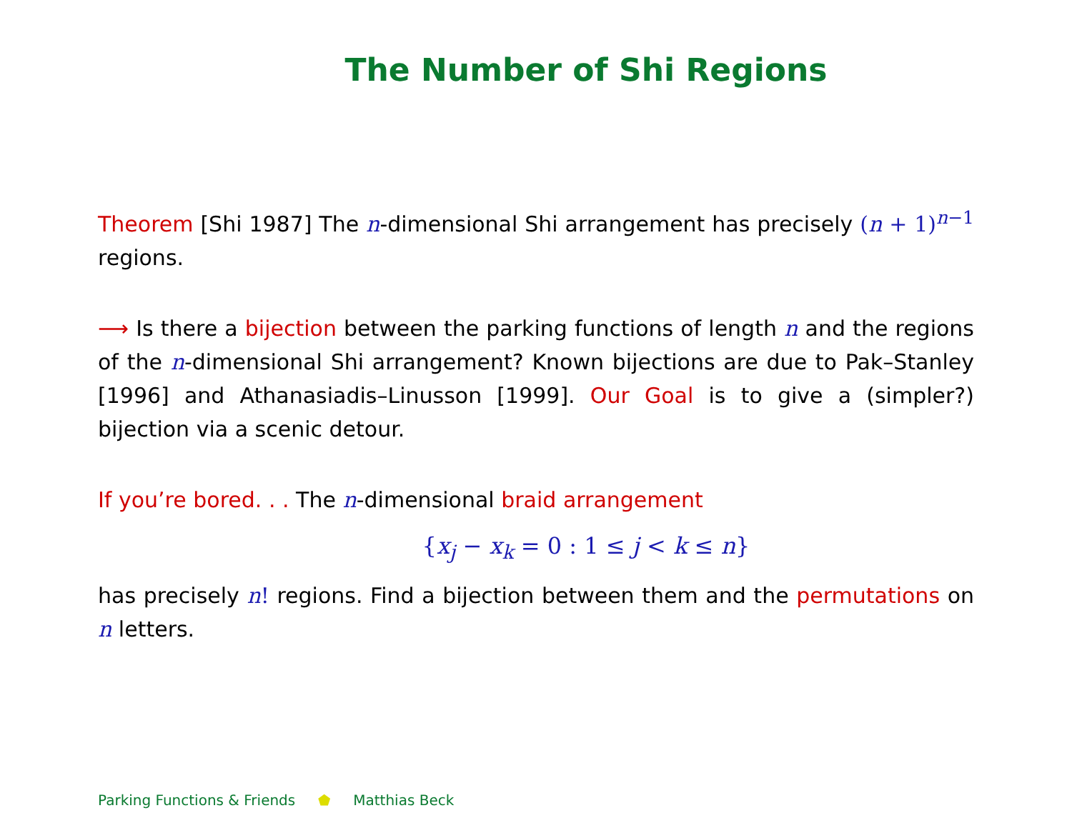The Number of Shi Regions
Theorem [Shi 1987] The n-dimensional Shi arrangement has precisely (n + 1)<sup>n−1</sup> regions.
⟶ Is there a bijection between the parking functions of length n and the regions of the n-dimensional Shi arrangement? Known bijections are due to Pak–Stanley [1996] and Athanasiadis–Linusson [1999]. Our Goal is to give a (simpler?) bijection via a scenic detour.
If you’re bored. . . The n-dimensional braid arrangement
{x<sub>j</sub> − x<sub>k</sub> = 0 : 1 ≤ j < k ≤ n}
has precisely n! regions. Find a bijection between them and the permutations on n letters.
Parking Functions & Friends ⬟ Matthias Beck